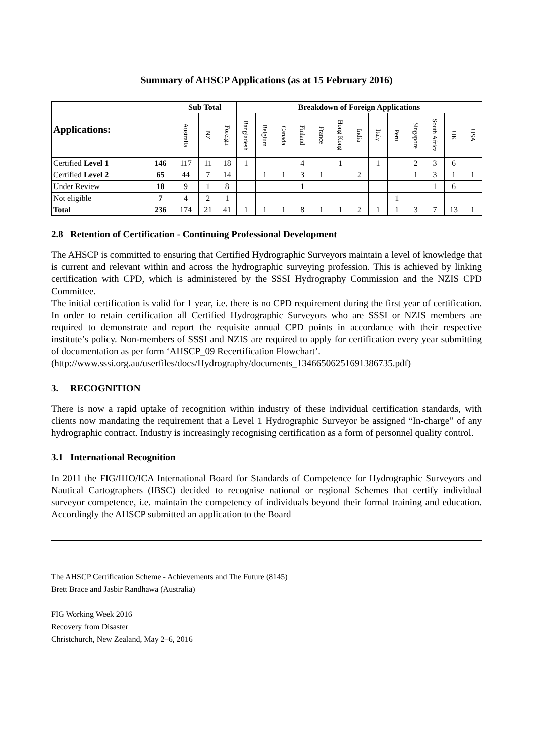Summary of AHSCP Applications (as at 15 February 2016)
| Applications: | | Sub Total | | | Breakdown of Foreign Applications | | | | | | | | | | | | |
| --- | --- | --- | --- | --- | --- | --- | --- | --- | --- | --- | --- | --- | --- | --- | --- | --- | --- |
| | | Australia | NZ | Foreign | Bangladesh | Belgium | Canada | Finland | France | Hong Kong | India | Italy | Peru | Singapore | South Africa | UK | USA |
| Certified Level 1 | 146 | 117 | 11 | 18 | 1 | | | 4 | | 1 | | 1 | | 2 | 3 | 6 | |
| Certified Level 2 | 65 | 44 | 7 | 14 | | 1 | 1 | 3 | 1 | | 2 | | | 1 | 3 | 1 | 1 |
| Under Review | 18 | 9 | 1 | 8 | | | | 1 | | | | | | | 1 | 6 | |
| Not eligible | 7 | 4 | 2 | 1 | | | | | | | | | 1 | | | | |
| Total | 236 | 174 | 21 | 41 | 1 | 1 | 1 | 8 | 1 | 1 | 2 | 1 | 1 | 3 | 7 | 13 | 1 |
2.8 Retention of Certification - Continuing Professional Development
The AHSCP is committed to ensuring that Certified Hydrographic Surveyors maintain a level of knowledge that is current and relevant within and across the hydrographic surveying profession. This is achieved by linking certification with CPD, which is administered by the SSSI Hydrography Commission and the NZIS CPD Committee.
The initial certification is valid for 1 year, i.e. there is no CPD requirement during the first year of certification. In order to retain certification all Certified Hydrographic Surveyors who are SSSI or NZIS members are required to demonstrate and report the requisite annual CPD points in accordance with their respective institute’s policy. Non-members of SSSI and NZIS are required to apply for certification every year submitting of documentation as per form ‘AHSCP_09 Recertification Flowchart’.
(http://www.sssi.org.au/userfiles/docs/Hydrography/documents_13466506251691386735.pdf)
3. RECOGNITION
There is now a rapid uptake of recognition within industry of these individual certification standards, with clients now mandating the requirement that a Level 1 Hydrographic Surveyor be assigned “In-charge” of any hydrographic contract. Industry is increasingly recognising certification as a form of personnel quality control.
3.1 International Recognition
In 2011 the FIG/IHO/ICA International Board for Standards of Competence for Hydrographic Surveyors and Nautical Cartographers (IBSC) decided to recognise national or regional Schemes that certify individual surveyor competence, i.e. maintain the competency of individuals beyond their formal training and education. Accordingly the AHSCP submitted an application to the Board
The AHSCP Certification Scheme - Achievements and The Future (8145)
Brett Brace and Jasbir Randhawa (Australia)
FIG Working Week 2016
Recovery from Disaster
Christchurch, New Zealand, May 2–6, 2016